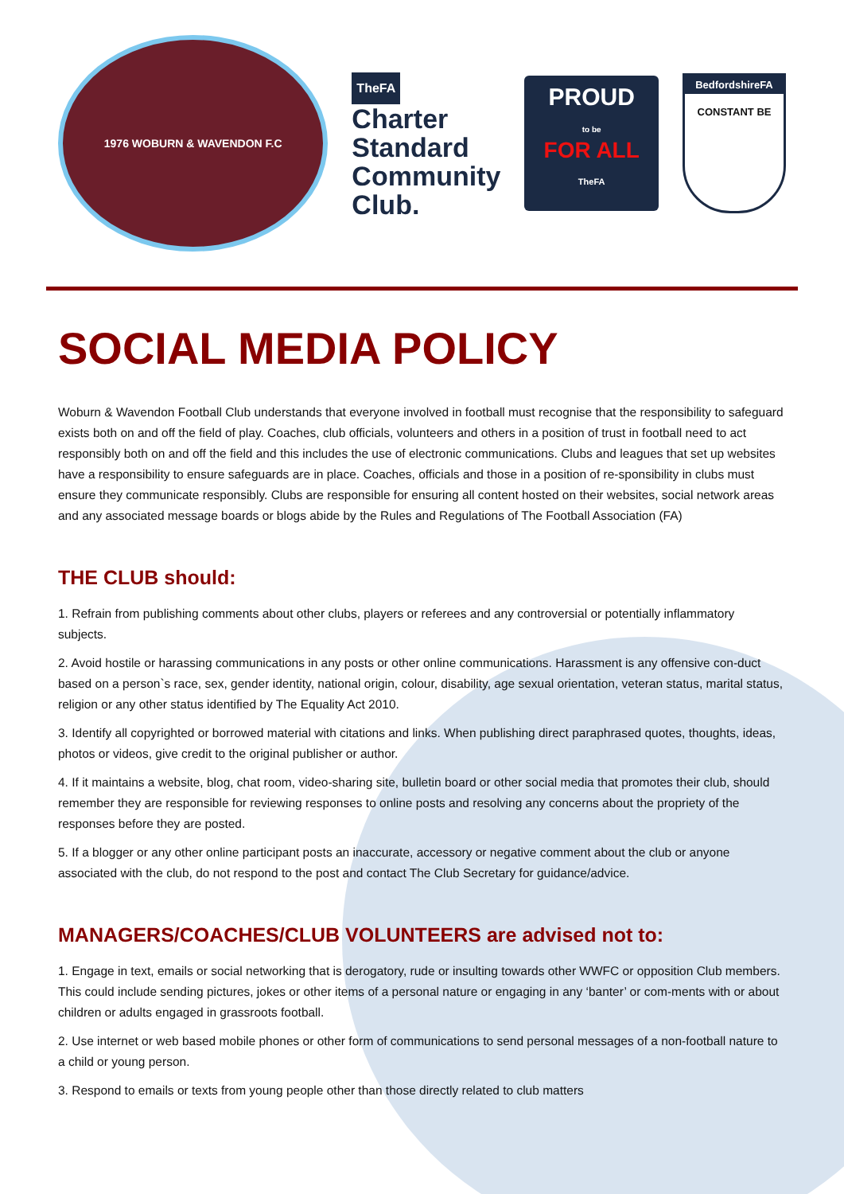1976 WOBURN & WAVENDON F.C
TheFA
Charter
Standard
Community
Club.
PROUD
to be
FOR ALL
TheFA
BedfordshireFA
CONSTANT BE
SOCIAL MEDIA POLICY
Woburn & Wavendon Football Club understands that everyone involved in football must recognise that the responsibility to safeguard exists both on and off the field of play. Coaches, club officials, volunteers and others in a position of trust in football need to act responsibly both on and off the field and this includes the use of electronic communications. Clubs and leagues that set up websites have a responsibility to ensure safeguards are in place. Coaches, officials and those in a position of re-sponsibility in clubs must ensure they communicate responsibly. Clubs are responsible for ensuring all content hosted on their websites, social network areas and any associated message boards or blogs abide by the Rules and Regulations of The Football Association (FA)
THE CLUB should:
1. Refrain from publishing comments about other clubs, players or referees and any controversial or potentially inflammatory subjects.
2. Avoid hostile or harassing communications in any posts or other online communications. Harassment is any offensive con-duct based on a person`s race, sex, gender identity, national origin, colour, disability, age sexual orientation, veteran status, marital status, religion or any other status identified by The Equality Act 2010.
3. Identify all copyrighted or borrowed material with citations and links. When publishing direct paraphrased quotes, thoughts, ideas, photos or videos, give credit to the original publisher or author.
4. If it maintains a website, blog, chat room, video-sharing site, bulletin board or other social media that promotes their club, should remember they are responsible for reviewing responses to online posts and resolving any concerns about the propriety of the responses before they are posted.
5. If a blogger or any other online participant posts an inaccurate, accessory or negative comment about the club or anyone associated with the club, do not respond to the post and contact The Club Secretary for guidance/advice.
MANAGERS/COACHES/CLUB VOLUNTEERS are advised not to:
1. Engage in text, emails or social networking that is derogatory, rude or insulting towards other WWFC or opposition Club members. This could include sending pictures, jokes or other items of a personal nature or engaging in any ‘banter’ or com-ments with or about children or adults engaged in grassroots football.
2. Use internet or web based mobile phones or other form of communications to send personal messages of a non-football nature to a child or young person.
3. Respond to emails or texts from young people other than those directly related to club matters